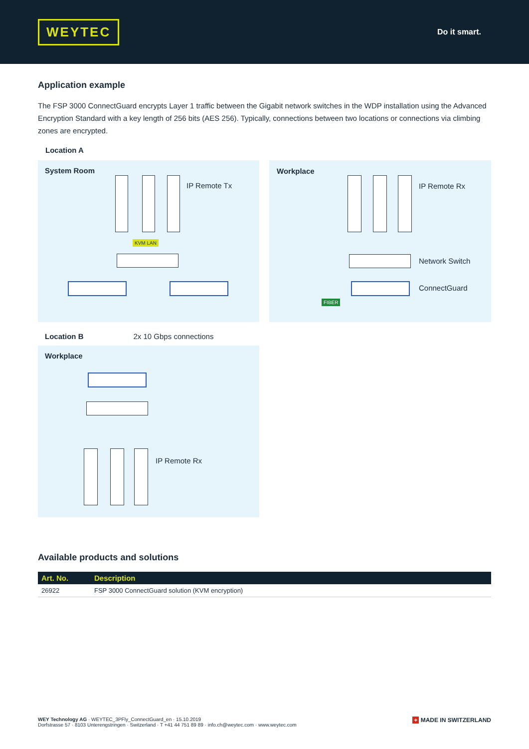WEYTEC
Do it smart.
Application example
The FSP 3000 ConnectGuard encrypts Layer 1 traffic between the Gigabit network switches in the WDP installation using the Advanced Encryption Standard with a key length of 256 bits (AES 256). Typically, connections between two locations or connections via climbing zones are encrypted.
Location A
System Room
IP Remote Tx
KVM LAN
Workplace
IP Remote Rx
Network Switch
ConnectGuard
FIBER
Location B 2x 10 Gbps connections
Workplace
IP Remote Rx
Available products and solutions
| Art. No. | Description |
| --- | --- |
| 26922 | FSP 3000 ConnectGuard solution (KVM encryption) |
WEY Technology AG · WEYTEC_3PFly_ConnectGuard_en · 15.10.2019
Dorfstrasse 57 · 8103 Unterengstringen · Switzerland · T +41 44 751 89 89 · info.ch@weytec.com · www.weytec.com
+ MADE IN SWITZERLAND